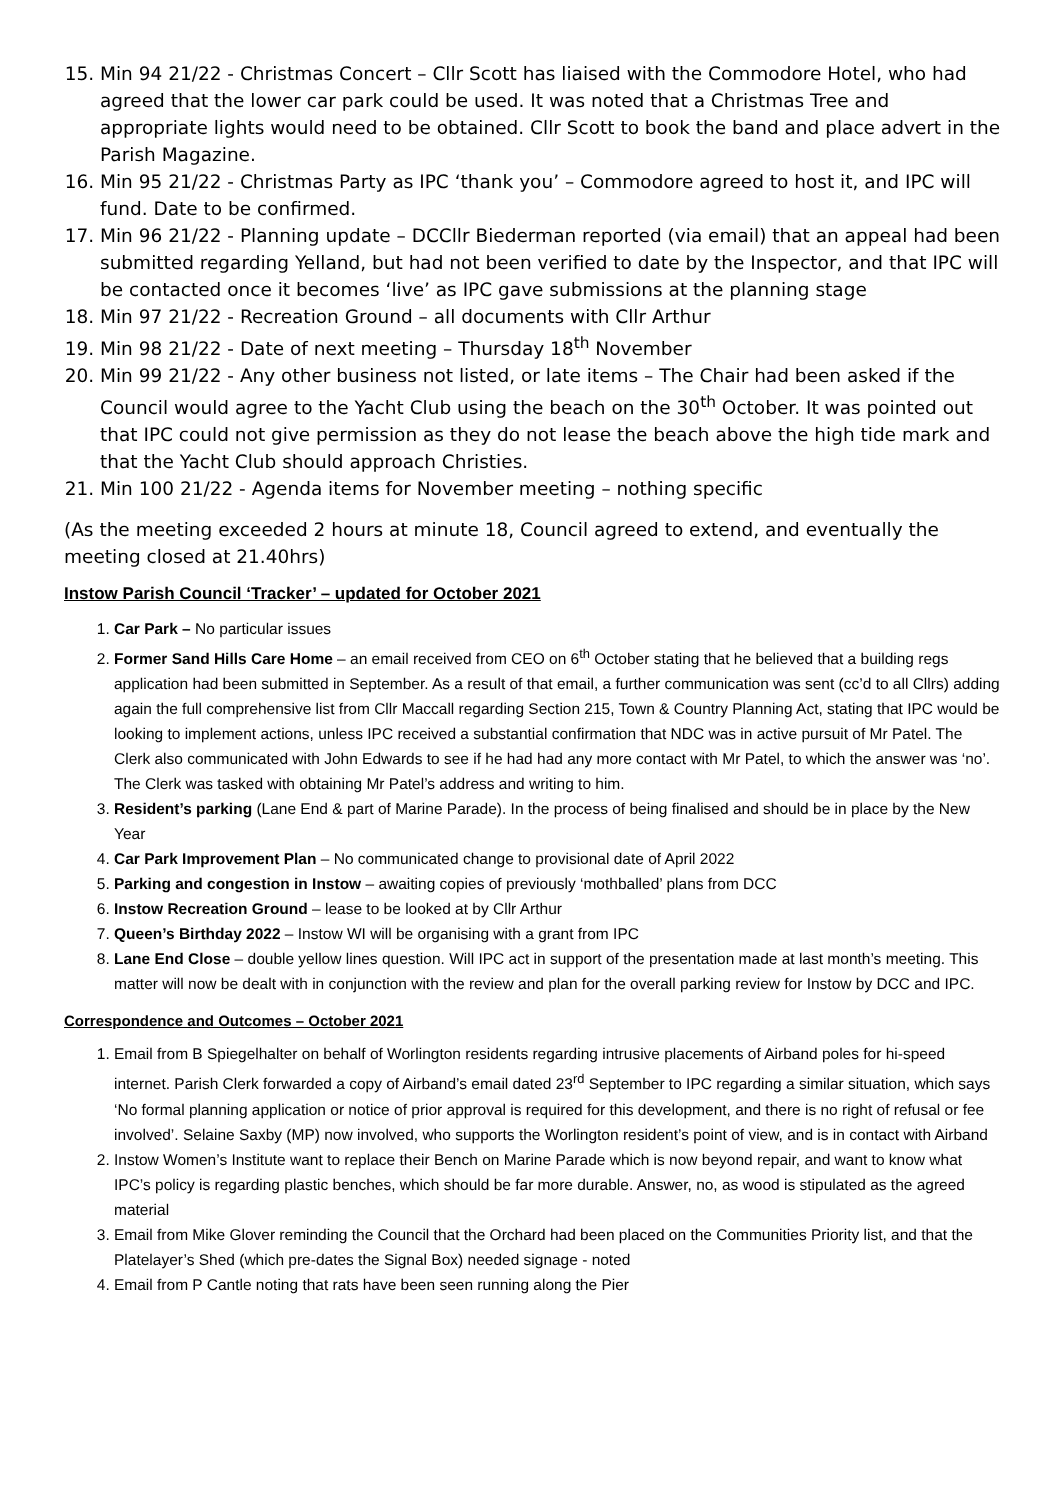15. Min 94 21/22 - Christmas Concert – Cllr Scott has liaised with the Commodore Hotel, who had agreed that the lower car park could be used. It was noted that a Christmas Tree and appropriate lights would need to be obtained. Cllr Scott to book the band and place advert in the Parish Magazine.
16. Min 95 21/22 - Christmas Party as IPC ‘thank you’ – Commodore agreed to host it, and IPC will fund. Date to be confirmed.
17. Min 96 21/22 - Planning update – DCCllr Biederman reported (via email) that an appeal had been submitted regarding Yelland, but had not been verified to date by the Inspector, and that IPC will be contacted once it becomes ‘live’ as IPC gave submissions at the planning stage
18. Min 97 21/22 - Recreation Ground – all documents with Cllr Arthur
19. Min 98 21/22 - Date of next meeting – Thursday 18<sup>th</sup> November
20. Min 99 21/22 - Any other business not listed, or late items – The Chair had been asked if the Council would agree to the Yacht Club using the beach on the 30<sup>th</sup> October. It was pointed out that IPC could not give permission as they do not lease the beach above the high tide mark and that the Yacht Club should approach Christies.
21. Min 100 21/22 - Agenda items for November meeting – nothing specific
(As the meeting exceeded 2 hours at minute 18, Council agreed to extend, and eventually the meeting closed at 21.40hrs)
Instow Parish Council ‘Tracker’ – updated for October 2021
1. Car Park – No particular issues
2. Former Sand Hills Care Home – an email received from CEO on 6<sup>th</sup> October stating that he believed that a building regs application had been submitted in September. As a result of that email, a further communication was sent (cc’d to all Cllrs) adding again the full comprehensive list from Cllr Maccall regarding Section 215, Town & Country Planning Act, stating that IPC would be looking to implement actions, unless IPC received a substantial confirmation that NDC was in active pursuit of Mr Patel. The Clerk also communicated with John Edwards to see if he had had any more contact with Mr Patel, to which the answer was ‘no’. The Clerk was tasked with obtaining Mr Patel’s address and writing to him.
3. Resident’s parking (Lane End & part of Marine Parade). In the process of being finalised and should be in place by the New Year
4. Car Park Improvement Plan – No communicated change to provisional date of April 2022
5. Parking and congestion in Instow – awaiting copies of previously ‘mothballed’ plans from DCC
6. Instow Recreation Ground – lease to be looked at by Cllr Arthur
7. Queen’s Birthday 2022 – Instow WI will be organising with a grant from IPC
8. Lane End Close – double yellow lines question. Will IPC act in support of the presentation made at last month’s meeting. This matter will now be dealt with in conjunction with the review and plan for the overall parking review for Instow by DCC and IPC.
Correspondence and Outcomes – October 2021
1. Email from B Spiegelhalter on behalf of Worlington residents regarding intrusive placements of Airband poles for hi-speed internet. Parish Clerk forwarded a copy of Airband’s email dated 23<sup>rd</sup> September to IPC regarding a similar situation, which says ‘No formal planning application or notice of prior approval is required for this development, and there is no right of refusal or fee involved’. Selaine Saxby (MP) now involved, who supports the Worlington resident’s point of view, and is in contact with Airband
2. Instow Women’s Institute want to replace their Bench on Marine Parade which is now beyond repair, and want to know what IPC’s policy is regarding plastic benches, which should be far more durable. Answer, no, as wood is stipulated as the agreed material
3. Email from Mike Glover reminding the Council that the Orchard had been placed on the Communities Priority list, and that the Platelayer’s Shed (which pre-dates the Signal Box) needed signage - noted
4. Email from P Cantle noting that rats have been seen running along the Pier